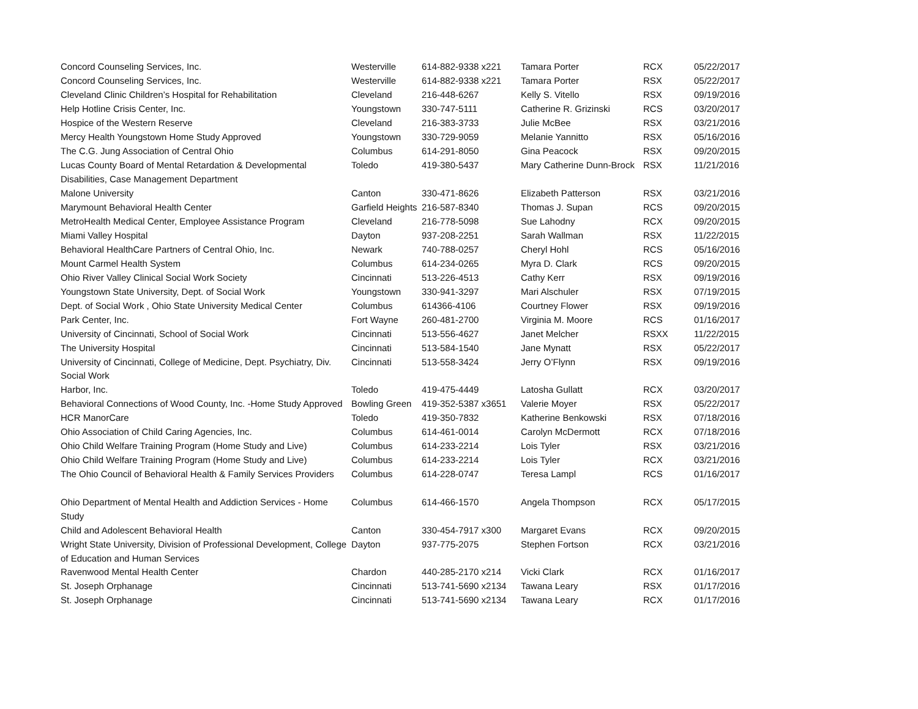| Concord Counseling Services, Inc. | Westerville | 614-882-9338 x221 | Tamara Porter | RCX | 05/22/2017 |
| Concord Counseling Services, Inc. | Westerville | 614-882-9338 x221 | Tamara Porter | RSX | 05/22/2017 |
| Cleveland Clinic Children’s Hospital for Rehabilitation | Cleveland | 216-448-6267 | Kelly S. Vitello | RSX | 09/19/2016 |
| Help Hotline Crisis Center, Inc. | Youngstown | 330-747-5111 | Catherine R. Grizinski | RCS | 03/20/2017 |
| Hospice of the Western Reserve | Cleveland | 216-383-3733 | Julie McBee | RSX | 03/21/2016 |
| Mercy Health Youngstown Home Study Approved | Youngstown | 330-729-9059 | Melanie Yannitto | RSX | 05/16/2016 |
| The C.G. Jung Association of Central Ohio | Columbus | 614-291-8050 | Gina Peacock | RSX | 09/20/2015 |
| Lucas County Board of Mental Retardation & Developmental Disabilities, Case Management Department | Toledo | 419-380-5437 | Mary Catherine Dunn-Brock | RSX | 11/21/2016 |
| Malone University | Canton | 330-471-8626 | Elizabeth Patterson | RSX | 03/21/2016 |
| Marymount Behavioral Health Center | Garfield Heights | 216-587-8340 | Thomas J. Supan | RCS | 09/20/2015 |
| MetroHealth Medical Center, Employee Assistance Program | Cleveland | 216-778-5098 | Sue Lahodny | RCX | 09/20/2015 |
| Miami Valley Hospital | Dayton | 937-208-2251 | Sarah Wallman | RSX | 11/22/2015 |
| Behavioral HealthCare Partners of Central Ohio, Inc. | Newark | 740-788-0257 | Cheryl Hohl | RCS | 05/16/2016 |
| Mount Carmel Health System | Columbus | 614-234-0265 | Myra D. Clark | RCS | 09/20/2015 |
| Ohio River Valley Clinical Social Work Society | Cincinnati | 513-226-4513 | Cathy Kerr | RSX | 09/19/2016 |
| Youngstown State University, Dept. of Social Work | Youngstown | 330-941-3297 | Mari Alschuler | RSX | 07/19/2015 |
| Dept. of Social Work , Ohio State University Medical Center | Columbus | 614366-4106 | Courtney Flower | RSX | 09/19/2016 |
| Park Center, Inc. | Fort Wayne | 260-481-2700 | Virginia M. Moore | RCS | 01/16/2017 |
| University of Cincinnati, School of Social Work | Cincinnati | 513-556-4627 | Janet Melcher | RSXX | 11/22/2015 |
| The University Hospital | Cincinnati | 513-584-1540 | Jane Mynatt | RSX | 05/22/2017 |
| University of Cincinnati, College of Medicine, Dept. Psychiatry, Div. Social Work | Cincinnati | 513-558-3424 | Jerry O’Flynn | RSX | 09/19/2016 |
| Harbor, Inc. | Toledo | 419-475-4449 | Latosha Gullatt | RCX | 03/20/2017 |
| Behavioral Connections of Wood County, Inc. -Home Study Approved | Bowling Green | 419-352-5387 x3651 | Valerie Moyer | RSX | 05/22/2017 |
| HCR ManorCare | Toledo | 419-350-7832 | Katherine Benkowski | RSX | 07/18/2016 |
| Ohio Association of Child Caring Agencies, Inc. | Columbus | 614-461-0014 | Carolyn McDermott | RCX | 07/18/2016 |
| Ohio Child Welfare Training Program (Home Study and Live) | Columbus | 614-233-2214 | Lois Tyler | RSX | 03/21/2016 |
| Ohio Child Welfare Training Program (Home Study and Live) | Columbus | 614-233-2214 | Lois Tyler | RCX | 03/21/2016 |
| The Ohio Council of Behavioral Health & Family Services Providers | Columbus | 614-228-0747 | Teresa Lampl | RCS | 01/16/2017 |
| Ohio Department of Mental Health and Addiction Services - Home Study | Columbus | 614-466-1570 | Angela Thompson | RCX | 05/17/2015 |
| Child and Adolescent Behavioral Health | Canton | 330-454-7917 x300 | Margaret Evans | RCX | 09/20/2015 |
| Wright State University, Division of Professional Development, College of Education and Human Services | Dayton | 937-775-2075 | Stephen Fortson | RCX | 03/21/2016 |
| Ravenwood Mental Health Center | Chardon | 440-285-2170 x214 | Vicki Clark | RCX | 01/16/2017 |
| St. Joseph Orphanage | Cincinnati | 513-741-5690 x2134 | Tawana Leary | RSX | 01/17/2016 |
| St. Joseph Orphanage | Cincinnati | 513-741-5690 x2134 | Tawana Leary | RCX | 01/17/2016 |